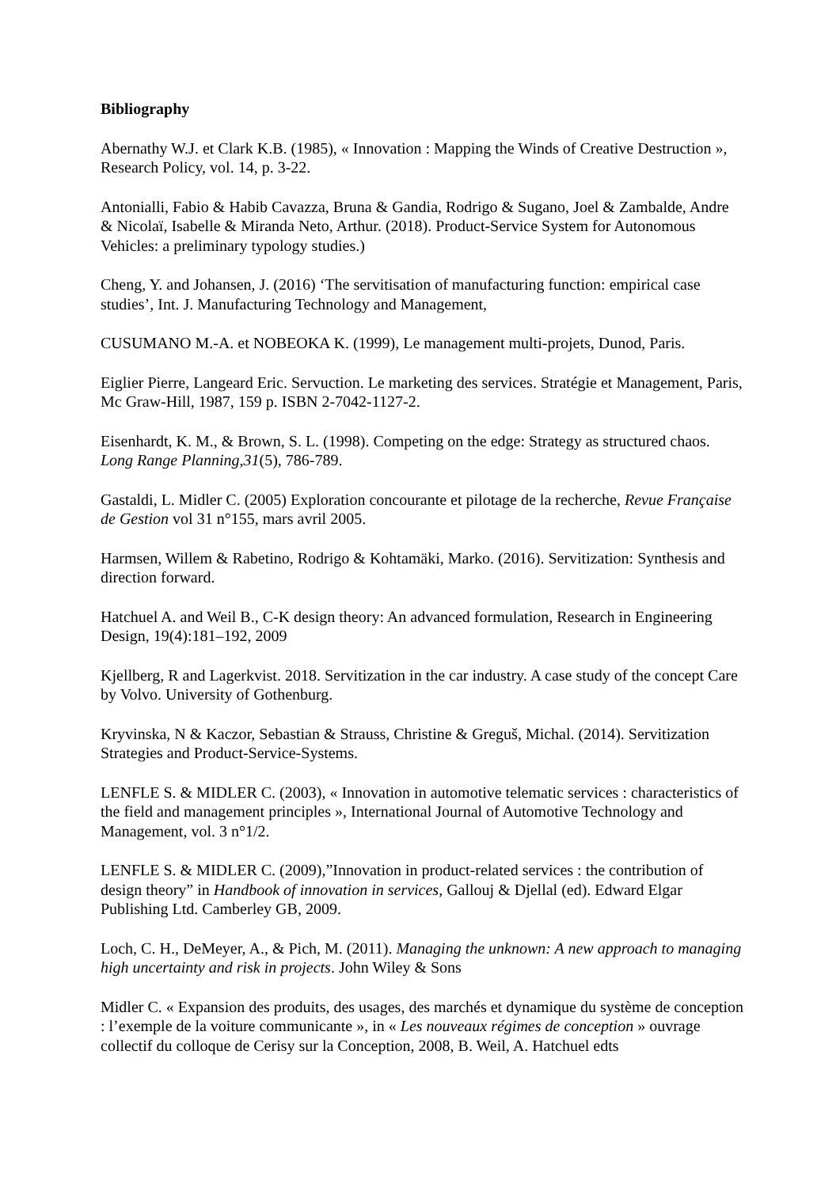Bibliography
Abernathy W.J. et Clark K.B. (1985), « Innovation : Mapping the Winds of Creative Destruction », Research Policy, vol. 14, p. 3-22.
Antonialli, Fabio & Habib Cavazza, Bruna & Gandia, Rodrigo & Sugano, Joel & Zambalde, Andre & Nicolaï, Isabelle & Miranda Neto, Arthur. (2018). Product-Service System for Autonomous Vehicles: a preliminary typology studies.)
Cheng, Y. and Johansen, J. (2016) ‘The servitisation of manufacturing function: empirical case studies’, Int. J. Manufacturing Technology and Management,
CUSUMANO M.-A. et NOBEOKA K. (1999), Le management multi-projets, Dunod, Paris.
Eiglier Pierre, Langeard Eric. Servuction. Le marketing des services. Stratégie et Management, Paris, Mc Graw-Hill, 1987, 159 p. ISBN 2-7042-1127-2.
Eisenhardt, K. M., & Brown, S. L. (1998). Competing on the edge: Strategy as structured chaos. Long Range Planning,31(5), 786-789.
Gastaldi, L. Midler C. (2005) Exploration concourante et pilotage de la recherche, Revue Française de Gestion vol 31 n°155, mars avril 2005.
Harmsen, Willem & Rabetino, Rodrigo & Kohtamäki, Marko. (2016). Servitization: Synthesis and direction forward.
Hatchuel A. and Weil B., C-K design theory: An advanced formulation, Research in Engineering Design, 19(4):181–192, 2009
Kjellberg, R and Lagerkvist. 2018. Servitization in the car industry. A case study of the concept Care by Volvo. University of Gothenburg.
Kryvinska, N & Kaczor, Sebastian & Strauss, Christine & Greguš, Michal. (2014). Servitization Strategies and Product-Service-Systems.
LENFLE S. & MIDLER C. (2003), « Innovation in automotive telematic services : characteristics of the field and management principles », International Journal of Automotive Technology and Management, vol. 3 n°1/2.
LENFLE S. & MIDLER C. (2009),”Innovation in product-related services : the contribution of design theory” in Handbook of innovation in services, Gallouj & Djellal (ed). Edward Elgar Publishing Ltd. Camberley GB, 2009.
Loch, C. H., DeMeyer, A., & Pich, M. (2011). Managing the unknown: A new approach to managing high uncertainty and risk in projects. John Wiley & Sons
Midler C. « Expansion des produits, des usages, des marchés et dynamique du système de conception : l’exemple de la voiture communicante », in « Les nouveaux régimes de conception » ouvrage collectif du colloque de Cerisy sur la Conception, 2008, B. Weil, A. Hatchuel edts